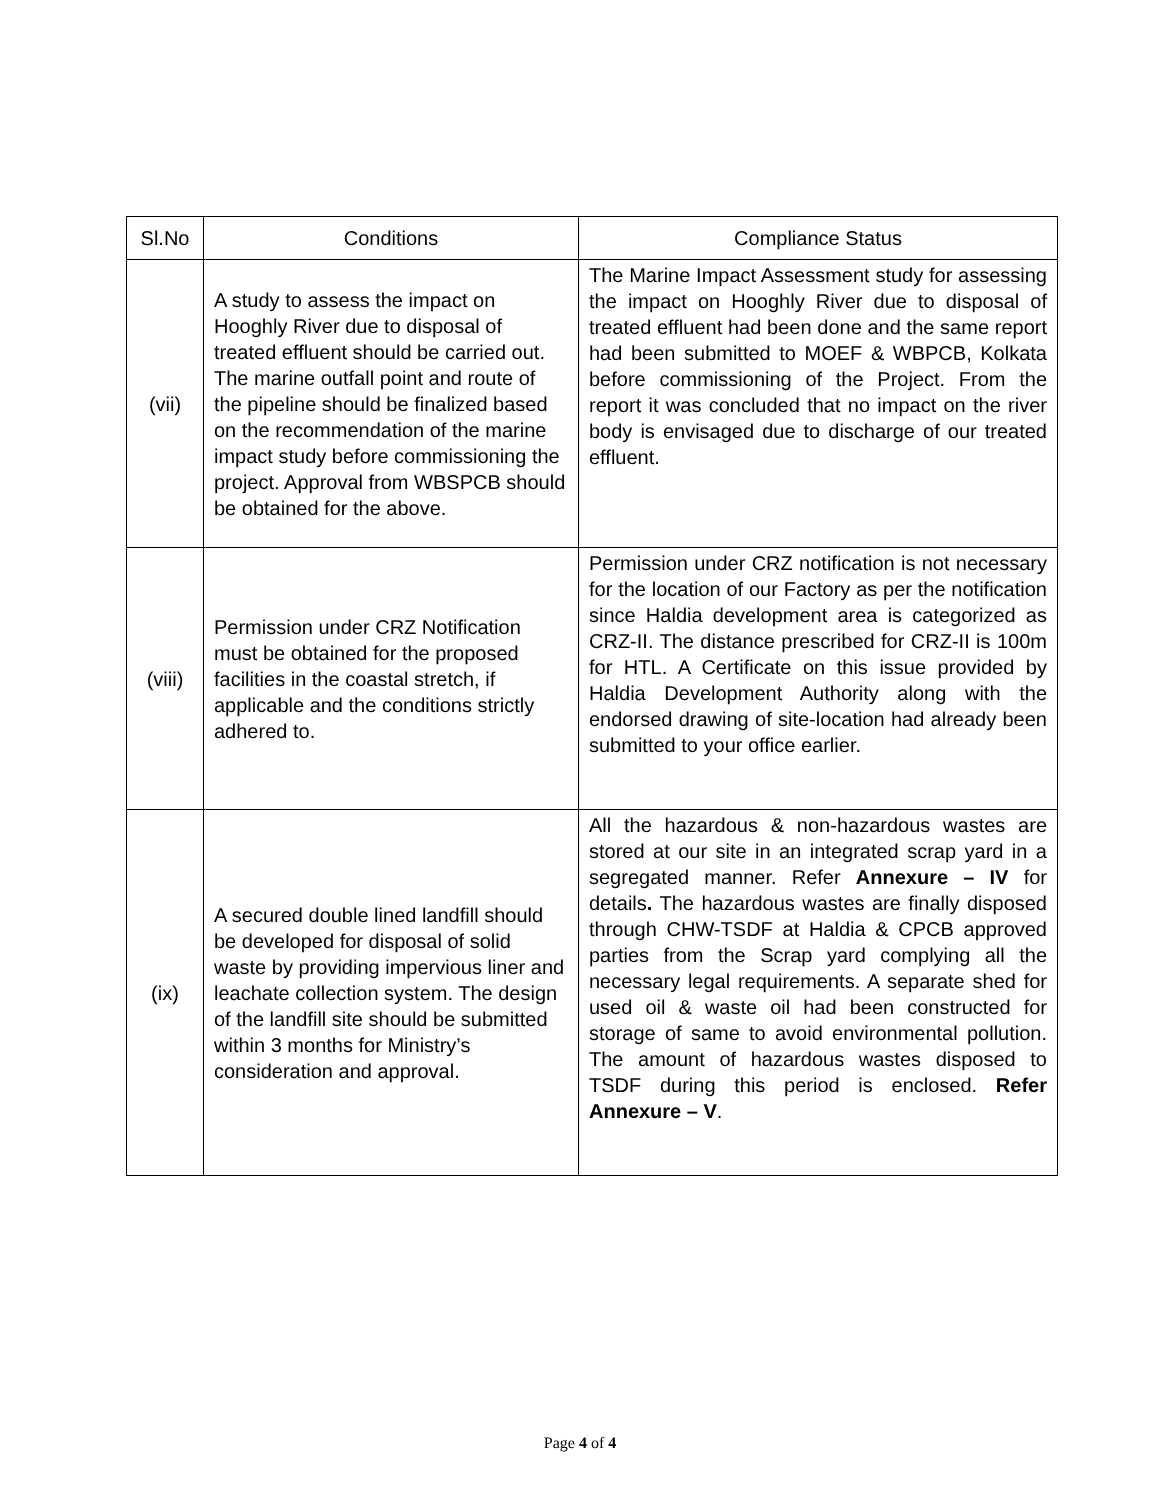| Sl.No | Conditions | Compliance Status |
| --- | --- | --- |
| (vii) | A study to assess the impact on Hooghly River due to disposal of treated effluent should be carried out. The marine outfall point and route of the pipeline should be finalized based on the recommendation of the marine impact study before commissioning the project. Approval from WBSPCB should be obtained for the above. | The Marine Impact Assessment study for assessing the impact on Hooghly River due to disposal of treated effluent had been done and the same report had been submitted to MOEF & WBPCB, Kolkata before commissioning of the Project. From the report it was concluded that no impact on the river body is envisaged due to discharge of our treated effluent. |
| (viii) | Permission under CRZ Notification must be obtained for the proposed facilities in the coastal stretch, if applicable and the conditions strictly adhered to. | Permission under CRZ notification is not necessary for the location of our Factory as per the notification since Haldia development area is categorized as CRZ-II. The distance prescribed for CRZ-II is 100m for HTL. A Certificate on this issue provided by Haldia Development Authority along with the endorsed drawing of site-location had already been submitted to your office earlier. |
| (ix) | A secured double lined landfill should be developed for disposal of solid waste by providing impervious liner and leachate collection system. The design of the landfill site should be submitted within 3 months for Ministry’s consideration and approval. | All the hazardous & non-hazardous wastes are stored at our site in an integrated scrap yard in a segregated manner. Refer Annexure – IV for details . The hazardous wastes are finally disposed through CHW-TSDF at Haldia & CPCB approved parties from the Scrap yard complying all the necessary legal requirements. A separate shed for used oil & waste oil had been constructed for storage of same to avoid environmental pollution. The amount of hazardous wastes disposed to TSDF during this period is enclosed. Refer Annexure – V . |
Page 4 of 4